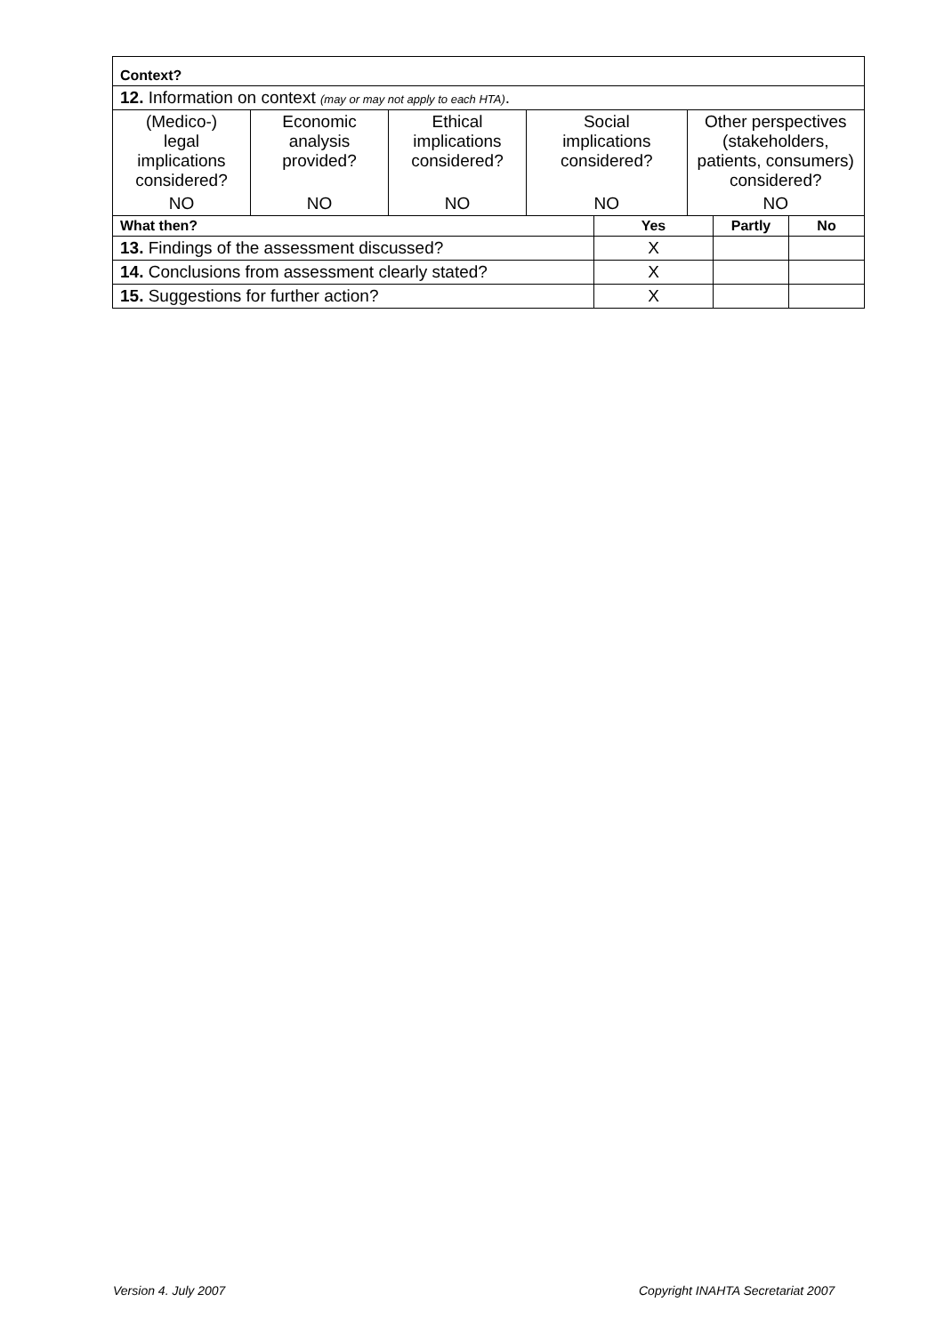| Context? | | | | | | | |
| 12. Information on context (may or may not apply to each HTA) . | | | | | | | |
| (Medico-) legal implications considered? | Economic analysis provided? | Ethical implications considered? | Social implications considered? | | Other perspectives (stakeholders, patients, consumers) considered? | | |
| NO | NO | NO | NO | | NO | | |
| What then? | | | | Yes | | Partly | No |
| 13. Findings of the assessment discussed? | | | | X | | | |
| 14. Conclusions from assessment clearly stated? | | | | X | | | |
| 15. Suggestions for further action? | | | | X | | | |
Version 4. July 2007
Copyright INAHTA Secretariat 2007